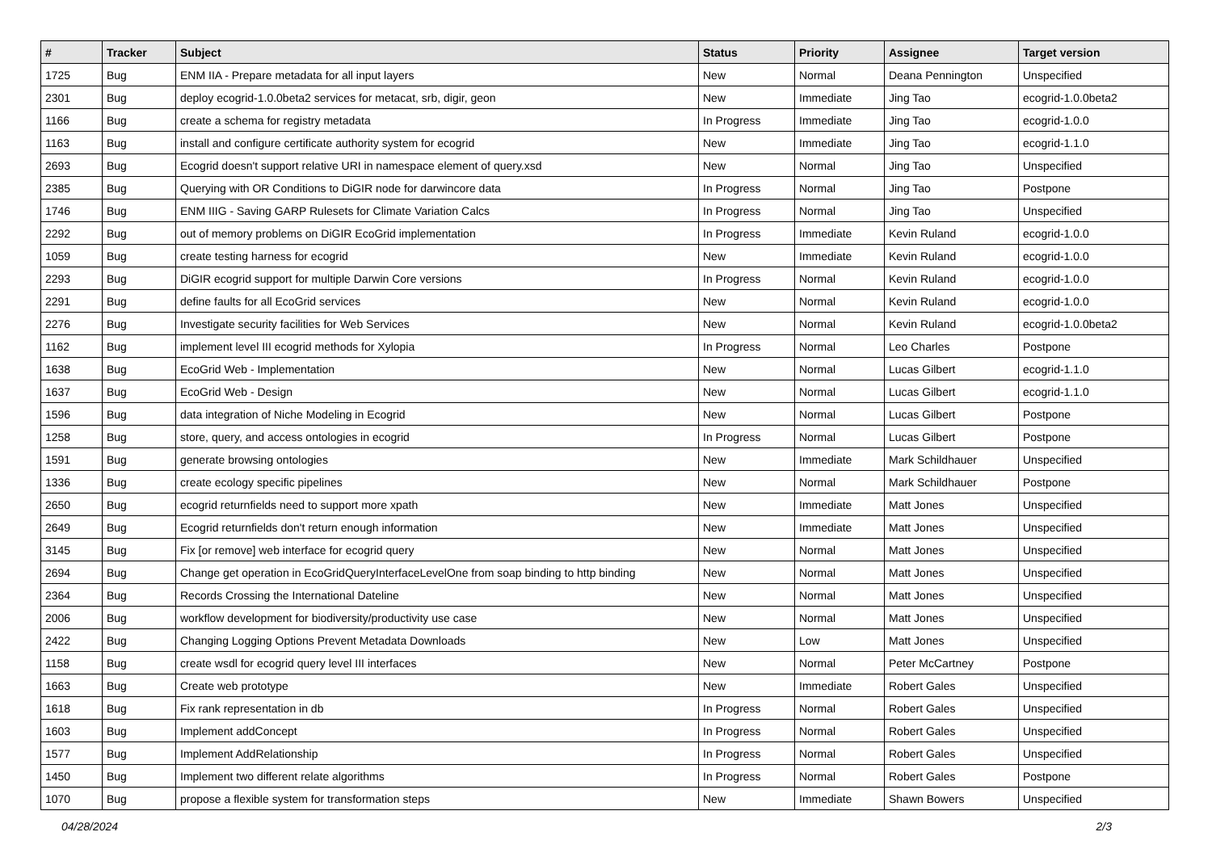| # | Tracker | Subject | Status | Priority | Assignee | Target version |
| --- | --- | --- | --- | --- | --- | --- |
| 1725 | Bug | ENM IIA - Prepare metadata for all input layers | New | Normal | Deana Pennington | Unspecified |
| 2301 | Bug | deploy ecogrid-1.0.0beta2 services for metacat, srb, digir, geon | New | Immediate | Jing Tao | ecogrid-1.0.0beta2 |
| 1166 | Bug | create a schema for registry metadata | In Progress | Immediate | Jing Tao | ecogrid-1.0.0 |
| 1163 | Bug | install and configure certificate authority system for ecogrid | New | Immediate | Jing Tao | ecogrid-1.1.0 |
| 2693 | Bug | Ecogrid doesn't support relative URI in namespace element of query.xsd | New | Normal | Jing Tao | Unspecified |
| 2385 | Bug | Querying with OR Conditions to DiGIR node for darwincore data | In Progress | Normal | Jing Tao | Postpone |
| 1746 | Bug | ENM IIIG - Saving GARP Rulesets for Climate Variation Calcs | In Progress | Normal | Jing Tao | Unspecified |
| 2292 | Bug | out of memory problems on DiGIR EcoGrid implementation | In Progress | Immediate | Kevin Ruland | ecogrid-1.0.0 |
| 1059 | Bug | create testing harness for ecogrid | New | Immediate | Kevin Ruland | ecogrid-1.0.0 |
| 2293 | Bug | DiGIR ecogrid support for multiple Darwin Core versions | In Progress | Normal | Kevin Ruland | ecogrid-1.0.0 |
| 2291 | Bug | define faults for all EcoGrid services | New | Normal | Kevin Ruland | ecogrid-1.0.0 |
| 2276 | Bug | Investigate security facilities for Web Services | New | Normal | Kevin Ruland | ecogrid-1.0.0beta2 |
| 1162 | Bug | implement level III ecogrid methods for Xylopia | In Progress | Normal | Leo Charles | Postpone |
| 1638 | Bug | EcoGrid Web - Implementation | New | Normal | Lucas Gilbert | ecogrid-1.1.0 |
| 1637 | Bug | EcoGrid Web - Design | New | Normal | Lucas Gilbert | ecogrid-1.1.0 |
| 1596 | Bug | data integration of Niche Modeling in Ecogrid | New | Normal | Lucas Gilbert | Postpone |
| 1258 | Bug | store, query, and access ontologies in ecogrid | In Progress | Normal | Lucas Gilbert | Postpone |
| 1591 | Bug | generate browsing ontologies | New | Immediate | Mark Schildhauer | Unspecified |
| 1336 | Bug | create ecology specific pipelines | New | Normal | Mark Schildhauer | Postpone |
| 2650 | Bug | ecogrid returnfields need to support more xpath | New | Immediate | Matt Jones | Unspecified |
| 2649 | Bug | Ecogrid returnfields don't return enough information | New | Immediate | Matt Jones | Unspecified |
| 3145 | Bug | Fix [or remove] web interface for ecogrid query | New | Normal | Matt Jones | Unspecified |
| 2694 | Bug | Change get operation in EcoGridQueryInterfaceLevelOne from soap binding to http binding | New | Normal | Matt Jones | Unspecified |
| 2364 | Bug | Records Crossing the International Dateline | New | Normal | Matt Jones | Unspecified |
| 2006 | Bug | workflow development for biodiversity/productivity use case | New | Normal | Matt Jones | Unspecified |
| 2422 | Bug | Changing Logging Options Prevent Metadata Downloads | New | Low | Matt Jones | Unspecified |
| 1158 | Bug | create wsdl for ecogrid query level III interfaces | New | Normal | Peter McCartney | Postpone |
| 1663 | Bug | Create web prototype | New | Immediate | Robert Gales | Unspecified |
| 1618 | Bug | Fix rank representation in db | In Progress | Normal | Robert Gales | Unspecified |
| 1603 | Bug | Implement addConcept | In Progress | Normal | Robert Gales | Unspecified |
| 1577 | Bug | Implement AddRelationship | In Progress | Normal | Robert Gales | Unspecified |
| 1450 | Bug | Implement two different relate algorithms | In Progress | Normal | Robert Gales | Postpone |
| 1070 | Bug | propose a flexible system for transformation steps | New | Immediate | Shawn Bowers | Unspecified |
04/28/2024 2/3